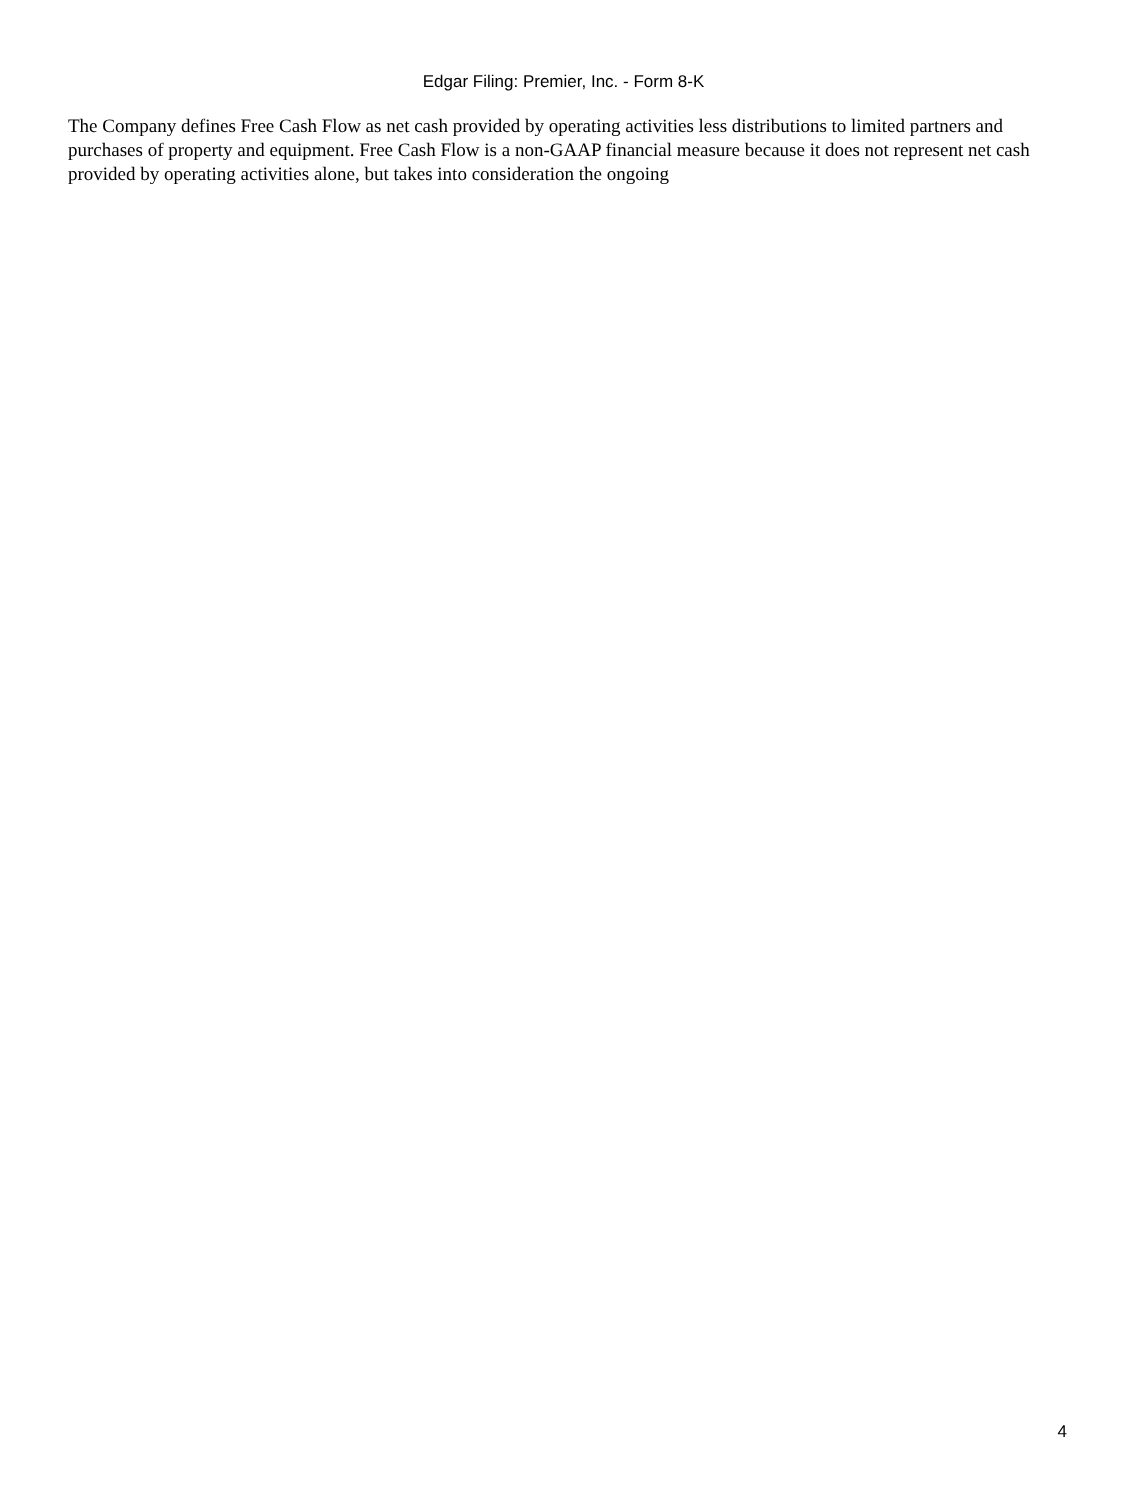Edgar Filing: Premier, Inc. - Form 8-K
The Company defines Free Cash Flow as net cash provided by operating activities less distributions to limited partners and purchases of property and equipment. Free Cash Flow is a non-GAAP financial measure because it does not represent net cash provided by operating activities alone, but takes into consideration the ongoing
4